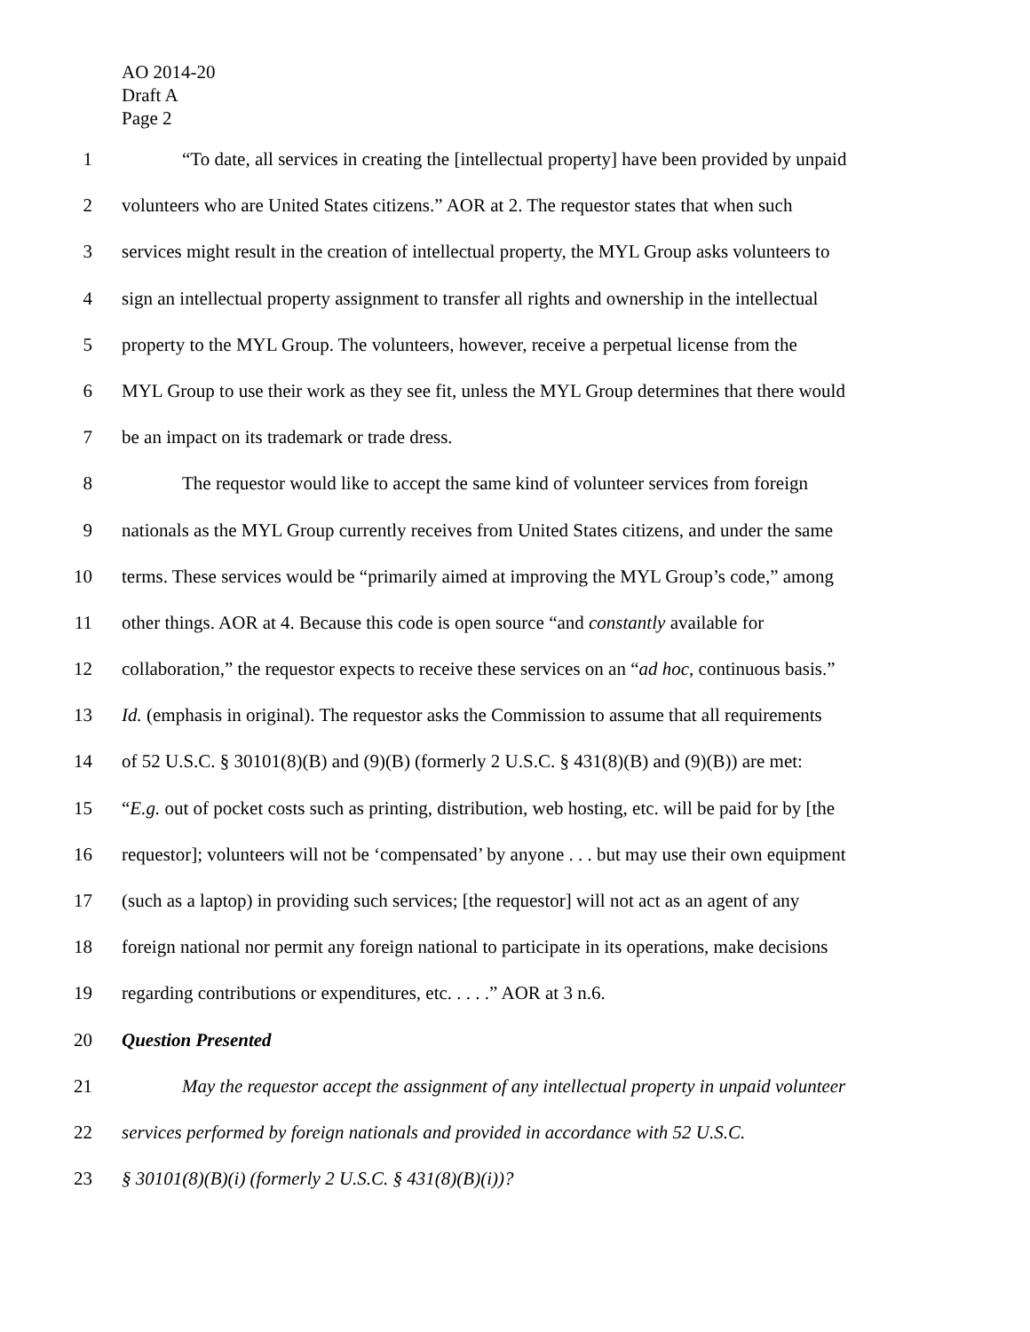AO 2014-20
Draft A
Page 2
1 “To date, all services in creating the [intellectual property] have been provided by unpaid
2 volunteers who are United States citizens.” AOR at 2. The requestor states that when such
3 services might result in the creation of intellectual property, the MYL Group asks volunteers to
4 sign an intellectual property assignment to transfer all rights and ownership in the intellectual
5 property to the MYL Group. The volunteers, however, receive a perpetual license from the
6 MYL Group to use their work as they see fit, unless the MYL Group determines that there would
7 be an impact on its trademark or trade dress.
8 The requestor would like to accept the same kind of volunteer services from foreign
9 nationals as the MYL Group currently receives from United States citizens, and under the same
10 terms. These services would be “primarily aimed at improving the MYL Group’s code,” among
11 other things. AOR at 4. Because this code is open source “and constantly available for
12 collaboration,” the requestor expects to receive these services on an “ad hoc, continuous basis.”
13 Id. (emphasis in original). The requestor asks the Commission to assume that all requirements
14 of 52 U.S.C. § 30101(8)(B) and (9)(B) (formerly 2 U.S.C. § 431(8)(B) and (9)(B)) are met:
15 “E.g. out of pocket costs such as printing, distribution, web hosting, etc. will be paid for by [the
16 requestor]; volunteers will not be ‘compensated’ by anyone . . . but may use their own equipment
17 (such as a laptop) in providing such services; [the requestor] will not act as an agent of any
18 foreign national nor permit any foreign national to participate in its operations, make decisions
19 regarding contributions or expenditures, etc. . . . .” AOR at 3 n.6.
20 Question Presented
21 May the requestor accept the assignment of any intellectual property in unpaid volunteer
22 services performed by foreign nationals and provided in accordance with 52 U.S.C.
23 § 30101(8)(B)(i) (formerly 2 U.S.C. § 431(8)(B)(i))?